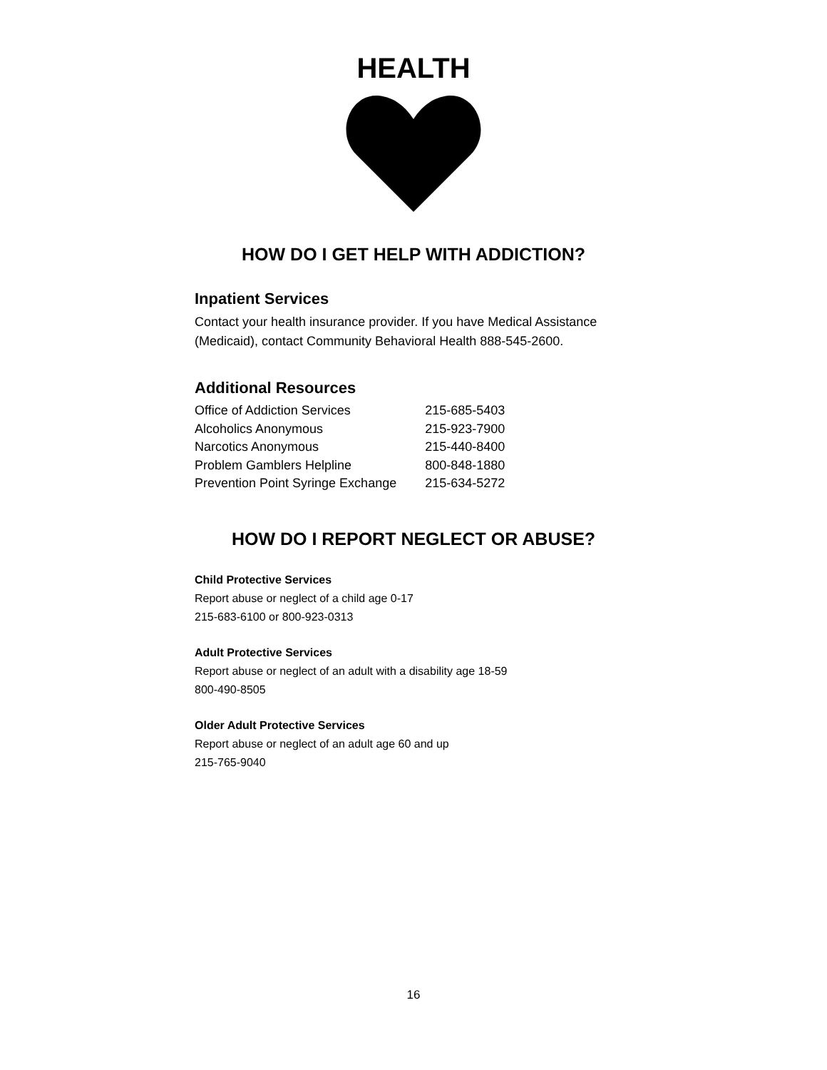HEALTH
HOW DO I GET HELP WITH ADDICTION?
Inpatient Services
Contact your health insurance provider. If you have Medical Assistance (Medicaid), contact Community Behavioral Health 888-545-2600.
Additional Resources
| Office of Addiction Services | 215-685-5403 |
| Alcoholics Anonymous | 215-923-7900 |
| Narcotics Anonymous | 215-440-8400 |
| Problem Gamblers Helpline | 800-848-1880 |
| Prevention Point Syringe Exchange | 215-634-5272 |
HOW DO I REPORT NEGLECT OR ABUSE?
Child Protective Services
Report abuse or neglect of a child age 0-17
215-683-6100 or 800-923-0313
Adult Protective Services
Report abuse or neglect of an adult with a disability age 18-59
800-490-8505
Older Adult Protective Services
Report abuse or neglect of an adult age 60 and up
215-765-9040
16